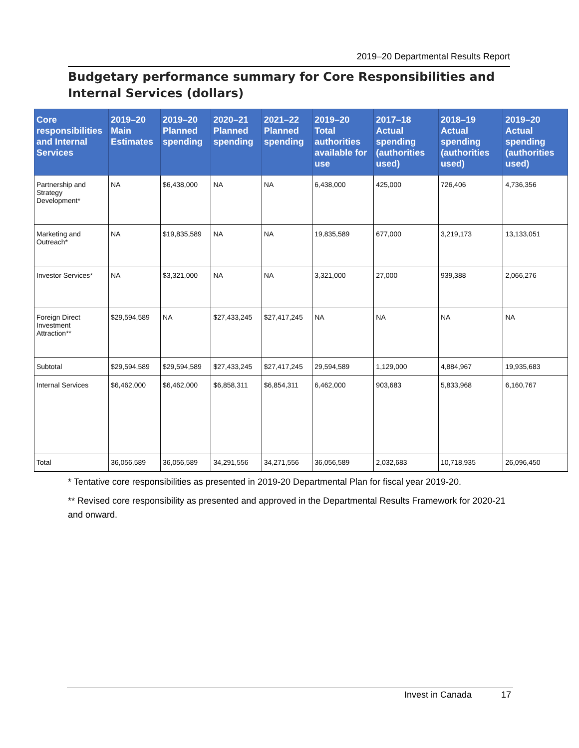2019–20 Departmental Results Report
Budgetary performance summary for Core Responsibilities and Internal Services (dollars)
| Core responsibilities and Internal Services | 2019–20 Main Estimates | 2019–20 Planned spending | 2020–21 Planned spending | 2021–22 Planned spending | 2019–20 Total authorities available for use | 2017–18 Actual spending (authorities used) | 2018–19 Actual spending (authorities used) | 2019–20 Actual spending (authorities used) |
| --- | --- | --- | --- | --- | --- | --- | --- | --- |
| Partnership and Strategy Development* | NA | $6,438,000 | NA | NA | 6,438,000 | 425,000 | 726,406 | 4,736,356 |
| Marketing and Outreach* | NA | $19,835,589 | NA | NA | 19,835,589 | 677,000 | 3,219,173 | 13,133,051 |
| Investor Services* | NA | $3,321,000 | NA | NA | 3,321,000 | 27,000 | 939,388 | 2,066,276 |
| Foreign Direct Investment Attraction** | $29,594,589 | NA | $27,433,245 | $27,417,245 | NA | NA | NA | NA |
| Subtotal | $29,594,589 | $29,594,589 | $27,433,245 | $27,417,245 | 29,594,589 | 1,129,000 | 4,884,967 | 19,935,683 |
| Internal Services | $6,462,000 | $6,462,000 | $6,858,311 | $6,854,311 | 6,462,000 | 903,683 | 5,833,968 | 6,160,767 |
| Total | 36,056,589 | 36,056,589 | 34,291,556 | 34,271,556 | 36,056,589 | 2,032,683 | 10,718,935 | 26,096,450 |
* Tentative core responsibilities as presented in 2019-20 Departmental Plan for fiscal year 2019-20.
** Revised core responsibility as presented and approved in the Departmental Results Framework for 2020-21 and onward.
Invest in Canada 17